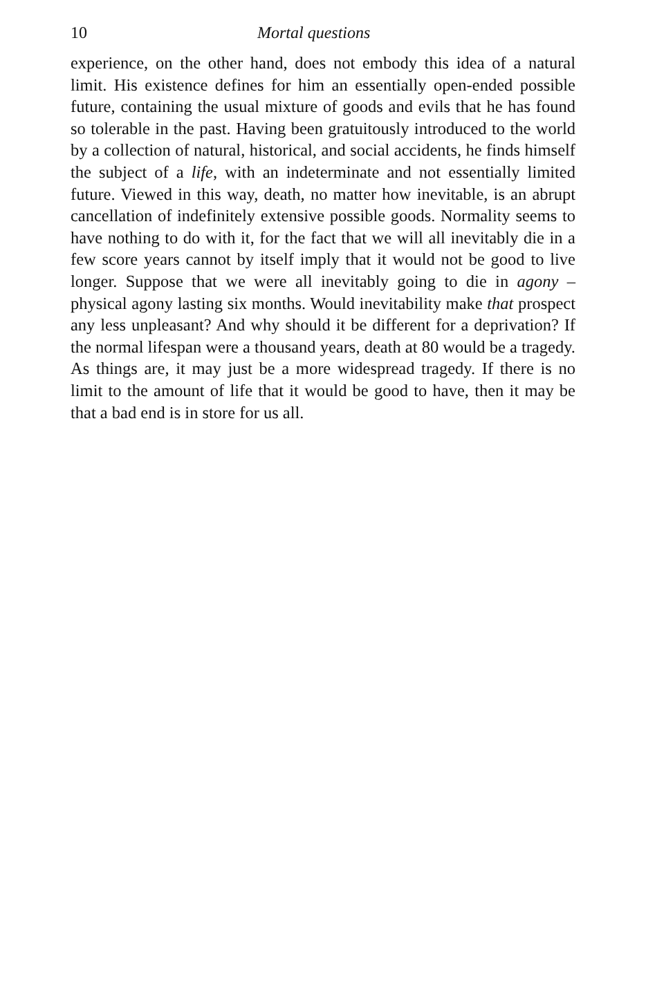10 Mortal questions
experience, on the other hand, does not embody this idea of a natural limit. His existence defines for him an essentially open-ended possible future, containing the usual mixture of goods and evils that he has found so tolerable in the past. Having been gratuitously introduced to the world by a collection of natural, historical, and social accidents, he finds himself the subject of a life, with an indeterminate and not essentially limited future. Viewed in this way, death, no matter how inevitable, is an abrupt cancellation of indefinitely extensive possible goods. Normality seems to have nothing to do with it, for the fact that we will all inevitably die in a few score years cannot by itself imply that it would not be good to live longer. Suppose that we were all inevitably going to die in agony – physical agony lasting six months. Would inevitability make that prospect any less unpleasant? And why should it be different for a deprivation? If the normal lifespan were a thousand years, death at 80 would be a tragedy. As things are, it may just be a more widespread tragedy. If there is no limit to the amount of life that it would be good to have, then it may be that a bad end is in store for us all.